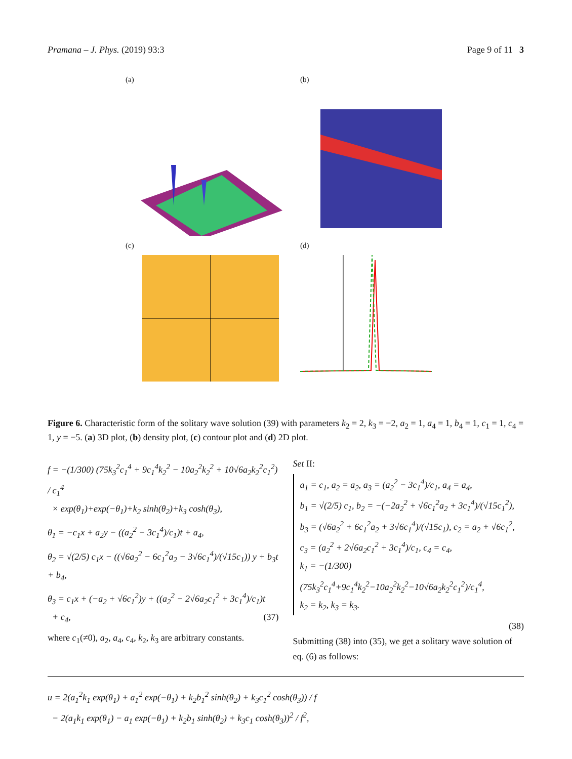Pramana – J. Phys. (2019) 93:3 Page 9 of 11 3
(a)
(b)
(c)
(d)
Figure 6. Characteristic form of the solitary wave solution (39) with parameters k<sub>2</sub> = 2, k<sub>3</sub> = −2, a<sub>2</sub> = 1, a<sub>4</sub> = 1, b<sub>4</sub> = 1, c<sub>1</sub> = 1, c<sub>4</sub> = 1, y = −5. (a) 3D plot, (b) density plot, (c) contour plot and (d) 2D plot.
f = −(1/300) (75k<sub>3</sub><sup>2</sup>c<sub>1</sub><sup>4</sup> + 9c<sub>1</sub><sup>4</sup>k<sub>2</sub><sup>2</sup> − 10a<sub>2</sub><sup>2</sup>k<sub>2</sub><sup>2</sup> + 10√6a<sub>2</sub>k<sub>2</sub><sup>2</sup>c<sub>1</sub><sup>2</sup>) / c<sub>1</sub><sup>4</sup>
× exp(θ<sub>1</sub>)+exp(−θ<sub>1</sub>)+k<sub>2</sub> sinh(θ<sub>2</sub>)+k<sub>3</sub> cosh(θ<sub>3</sub>),
θ<sub>1</sub> = −c<sub>1</sub>x + a<sub>2</sub>y − ((a<sub>2</sub><sup>2</sup> − 3c<sub>1</sub><sup>4</sup>)/c<sub>1</sub>)t + a<sub>4</sub>,
θ<sub>2</sub> = √(2/5) c<sub>1</sub>x − ((√6a<sub>2</sub><sup>2</sup> − 6c<sub>1</sub><sup>2</sup>a<sub>2</sub> − 3√6c<sub>1</sub><sup>4</sup>)/(√15c<sub>1</sub>)) y + b<sub>3</sub>t + b<sub>4</sub>,
θ<sub>3</sub> = c<sub>1</sub>x + (−a<sub>2</sub> + √6c<sub>1</sub><sup>2</sup>)y + ((a<sub>2</sub><sup>2</sup> − 2√6a<sub>2</sub>c<sub>1</sub><sup>2</sup> + 3c<sub>1</sub><sup>4</sup>)/c<sub>1</sub>)t
+ c<sub>4</sub>, (37)
where c<sub>1</sub>(≠0), a<sub>2</sub>, a<sub>4</sub>, c<sub>4</sub>, k<sub>2</sub>, k<sub>3</sub> are arbitrary constants.
Set II:
a<sub>1</sub> = c<sub>1</sub>, a<sub>2</sub> = a<sub>2</sub>, a<sub>3</sub> = (a<sub>2</sub><sup>2</sup> − 3c<sub>1</sub><sup>4</sup>)/c<sub>1</sub>, a<sub>4</sub> = a<sub>4</sub>,
b<sub>1</sub> = √(2/5) c<sub>1</sub>, b<sub>2</sub> = −(−2a<sub>2</sub><sup>2</sup> + √6c<sub>1</sub><sup>2</sup>a<sub>2</sub> + 3c<sub>1</sub><sup>4</sup>)/(√15c<sub>1</sub><sup>2</sup>),
b<sub>3</sub> = (√6a<sub>2</sub><sup>2</sup> + 6c<sub>1</sub><sup>2</sup>a<sub>2</sub> + 3√6c<sub>1</sub><sup>4</sup>)/(√15c<sub>1</sub>), c<sub>2</sub> = a<sub>2</sub> + √6c<sub>1</sub><sup>2</sup>,
c<sub>3</sub> = (a<sub>2</sub><sup>2</sup> + 2√6a<sub>2</sub>c<sub>1</sub><sup>2</sup> + 3c<sub>1</sub><sup>4</sup>)/c<sub>1</sub>, c<sub>4</sub> = c<sub>4</sub>,
k<sub>1</sub> = −(1/300)(75k<sub>3</sub><sup>2</sup>c<sub>1</sub><sup>4</sup>+9c<sub>1</sub><sup>4</sup>k<sub>2</sub><sup>2</sup>−10a<sub>2</sub><sup>2</sup>k<sub>2</sub><sup>2</sup>−10√6a<sub>2</sub>k<sub>2</sub><sup>2</sup>c<sub>1</sub><sup>2</sup>)/c<sub>1</sub><sup>4</sup>,
k<sub>2</sub> = k<sub>2</sub>, k<sub>3</sub> = k<sub>3</sub>.
(38)
Submitting (38) into (35), we get a solitary wave solution of eq. (6) as follows:
u = 2(a<sub>1</sub><sup>2</sup>k<sub>1</sub> exp(θ<sub>1</sub>) + a<sub>1</sub><sup>2</sup> exp(−θ<sub>1</sub>) + k<sub>2</sub>b<sub>1</sub><sup>2</sup> sinh(θ<sub>2</sub>) + k<sub>3</sub>c<sub>1</sub><sup>2</sup> cosh(θ<sub>3</sub>)) / f
− 2(a<sub>1</sub>k<sub>1</sub> exp(θ<sub>1</sub>) − a<sub>1</sub> exp(−θ<sub>1</sub>) + k<sub>2</sub>b<sub>1</sub> sinh(θ<sub>2</sub>) + k<sub>3</sub>c<sub>1</sub> cosh(θ<sub>3</sub>))<sup>2</sup> / f<sup>2</sup>,